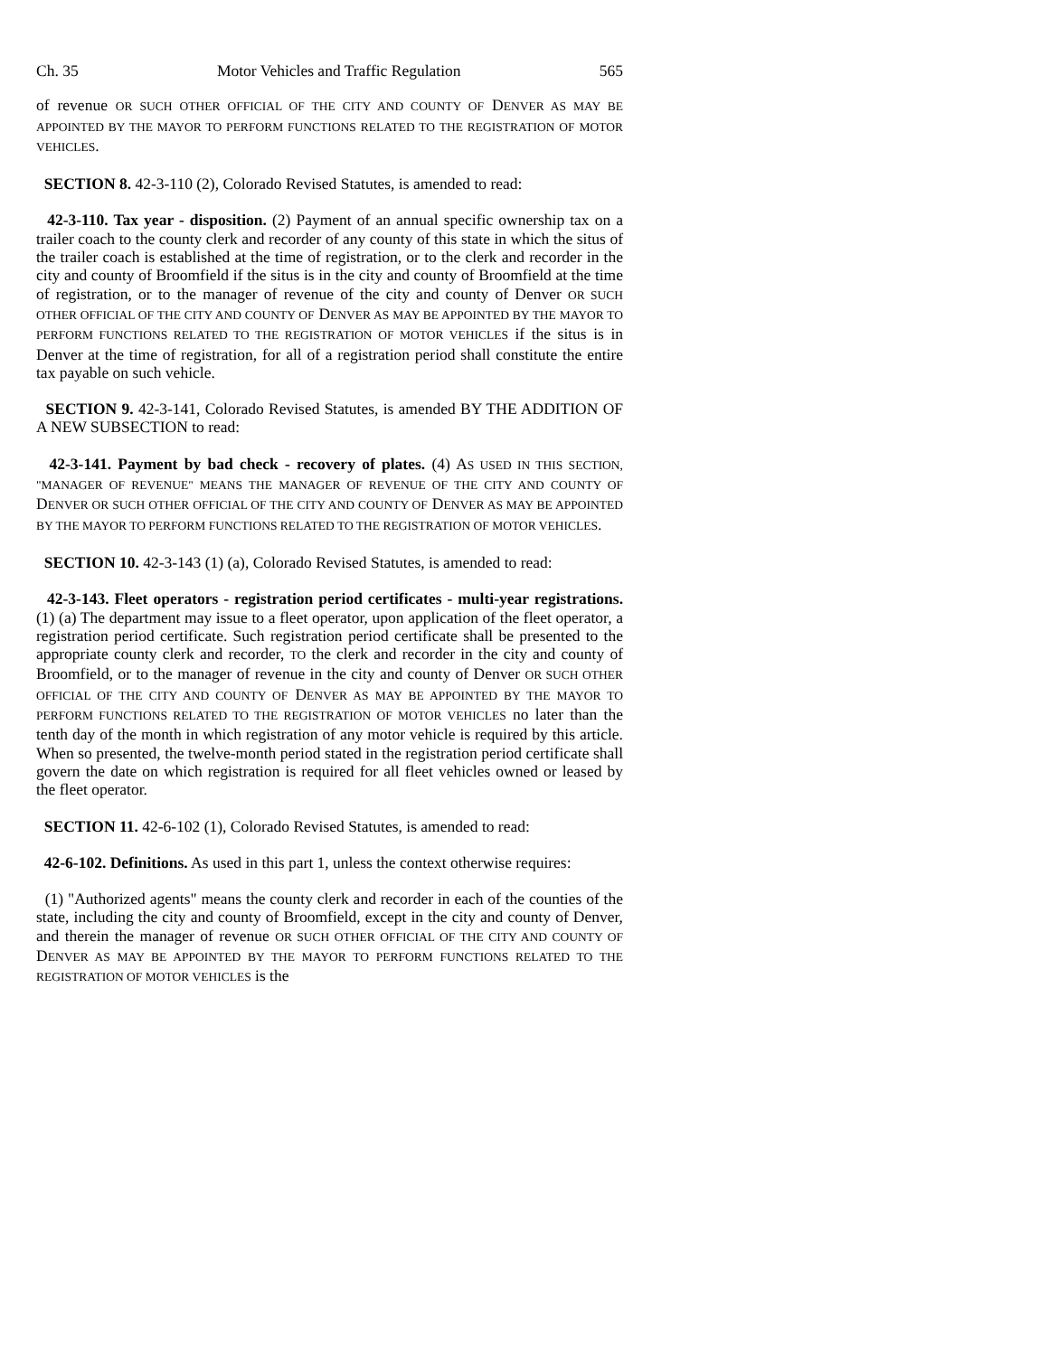Ch. 35 Motor Vehicles and Traffic Regulation 565
of revenue OR SUCH OTHER OFFICIAL OF THE CITY AND COUNTY OF DENVER AS MAY BE APPOINTED BY THE MAYOR TO PERFORM FUNCTIONS RELATED TO THE REGISTRATION OF MOTOR VEHICLES.
SECTION 8. 42-3-110 (2), Colorado Revised Statutes, is amended to read:
42-3-110. Tax year - disposition. (2) Payment of an annual specific ownership tax on a trailer coach to the county clerk and recorder of any county of this state in which the situs of the trailer coach is established at the time of registration, or to the clerk and recorder in the city and county of Broomfield if the situs is in the city and county of Broomfield at the time of registration, or to the manager of revenue of the city and county of Denver OR SUCH OTHER OFFICIAL OF THE CITY AND COUNTY OF DENVER AS MAY BE APPOINTED BY THE MAYOR TO PERFORM FUNCTIONS RELATED TO THE REGISTRATION OF MOTOR VEHICLES if the situs is in Denver at the time of registration, for all of a registration period shall constitute the entire tax payable on such vehicle.
SECTION 9. 42-3-141, Colorado Revised Statutes, is amended BY THE ADDITION OF A NEW SUBSECTION to read:
42-3-141. Payment by bad check - recovery of plates. (4) AS USED IN THIS SECTION, "MANAGER OF REVENUE" MEANS THE MANAGER OF REVENUE OF THE CITY AND COUNTY OF DENVER OR SUCH OTHER OFFICIAL OF THE CITY AND COUNTY OF DENVER AS MAY BE APPOINTED BY THE MAYOR TO PERFORM FUNCTIONS RELATED TO THE REGISTRATION OF MOTOR VEHICLES.
SECTION 10. 42-3-143 (1) (a), Colorado Revised Statutes, is amended to read:
42-3-143. Fleet operators - registration period certificates - multi-year registrations. (1) (a) The department may issue to a fleet operator, upon application of the fleet operator, a registration period certificate. Such registration period certificate shall be presented to the appropriate county clerk and recorder, TO the clerk and recorder in the city and county of Broomfield, or to the manager of revenue in the city and county of Denver OR SUCH OTHER OFFICIAL OF THE CITY AND COUNTY OF DENVER AS MAY BE APPOINTED BY THE MAYOR TO PERFORM FUNCTIONS RELATED TO THE REGISTRATION OF MOTOR VEHICLES no later than the tenth day of the month in which registration of any motor vehicle is required by this article. When so presented, the twelve-month period stated in the registration period certificate shall govern the date on which registration is required for all fleet vehicles owned or leased by the fleet operator.
SECTION 11. 42-6-102 (1), Colorado Revised Statutes, is amended to read:
42-6-102. Definitions. As used in this part 1, unless the context otherwise requires:
(1) "Authorized agents" means the county clerk and recorder in each of the counties of the state, including the city and county of Broomfield, except in the city and county of Denver, and therein the manager of revenue OR SUCH OTHER OFFICIAL OF THE CITY AND COUNTY OF DENVER AS MAY BE APPOINTED BY THE MAYOR TO PERFORM FUNCTIONS RELATED TO THE REGISTRATION OF MOTOR VEHICLES is the